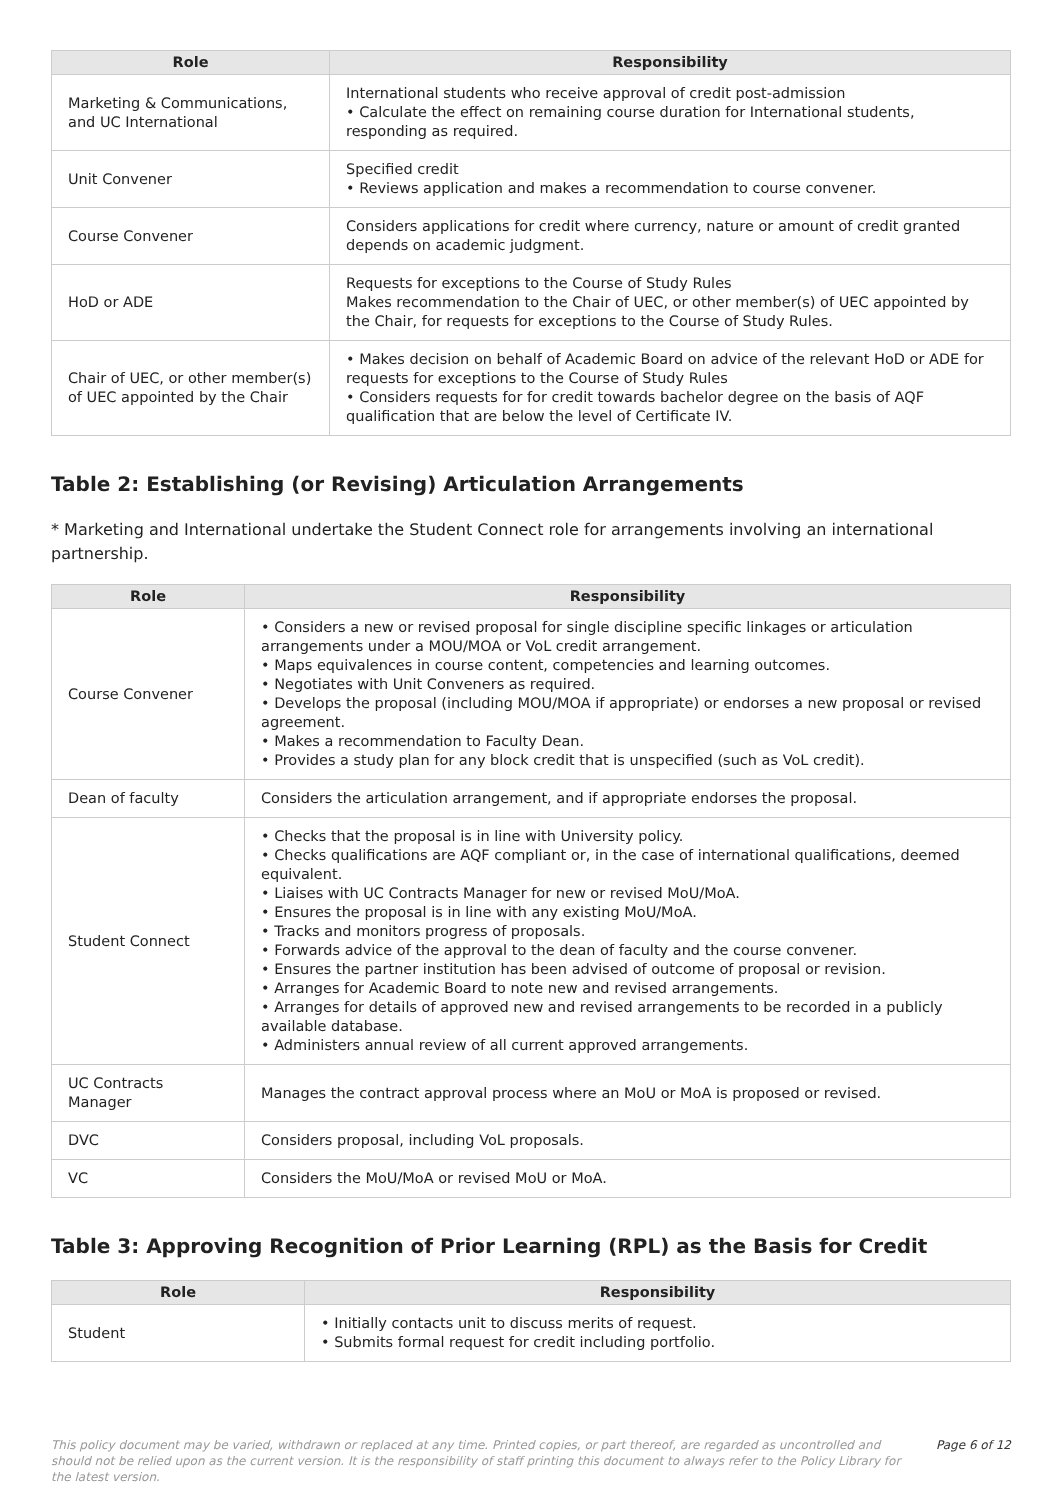| Role | Responsibility |
| --- | --- |
| Marketing & Communications, and UC International | International students who receive approval of credit post-admission • Calculate the effect on remaining course duration for International students, responding as required. |
| Unit Convener | Specified credit • Reviews application and makes a recommendation to course convener. |
| Course Convener | Considers applications for credit where currency, nature or amount of credit granted depends on academic judgment. |
| HoD or ADE | Requests for exceptions to the Course of Study Rules Makes recommendation to the Chair of UEC, or other member(s) of UEC appointed by the Chair, for requests for exceptions to the Course of Study Rules. |
| Chair of UEC, or other member(s) of UEC appointed by the Chair | • Makes decision on behalf of Academic Board on advice of the relevant HoD or ADE for requests for exceptions to the Course of Study Rules • Considers requests for for credit towards bachelor degree on the basis of AQF qualification that are below the level of Certificate IV. |
Table 2: Establishing (or Revising) Articulation Arrangements
* Marketing and International undertake the Student Connect role for arrangements involving an international partnership.
| Role | Responsibility |
| --- | --- |
| Course Convener | • Considers a new or revised proposal for single discipline specific linkages or articulation arrangements under a MOU/MOA or VoL credit arrangement. • Maps equivalences in course content, competencies and learning outcomes. • Negotiates with Unit Conveners as required. • Develops the proposal (including MOU/MOA if appropriate) or endorses a new proposal or revised agreement. • Makes a recommendation to Faculty Dean. • Provides a study plan for any block credit that is unspecified (such as VoL credit). |
| Dean of faculty | Considers the articulation arrangement, and if appropriate endorses the proposal. |
| Student Connect | • Checks that the proposal is in line with University policy. • Checks qualifications are AQF compliant or, in the case of international qualifications, deemed equivalent. • Liaises with UC Contracts Manager for new or revised MoU/MoA. • Ensures the proposal is in line with any existing MoU/MoA. • Tracks and monitors progress of proposals. • Forwards advice of the approval to the dean of faculty and the course convener. • Ensures the partner institution has been advised of outcome of proposal or revision. • Arranges for Academic Board to note new and revised arrangements. • Arranges for details of approved new and revised arrangements to be recorded in a publicly available database. • Administers annual review of all current approved arrangements. |
| UC Contracts Manager | Manages the contract approval process where an MoU or MoA is proposed or revised. |
| DVC | Considers proposal, including VoL proposals. |
| VC | Considers the MoU/MoA or revised MoU or MoA. |
Table 3: Approving Recognition of Prior Learning (RPL) as the Basis for Credit
| Role | Responsibility |
| --- | --- |
| Student | • Initially contacts unit to discuss merits of request. • Submits formal request for credit including portfolio. |
This policy document may be varied, withdrawn or replaced at any time. Printed copies, or part thereof, are regarded as uncontrolled and should not be relied upon as the current version. It is the responsibility of staff printing this document to always refer to the Policy Library for the latest version.
Page 6 of 12